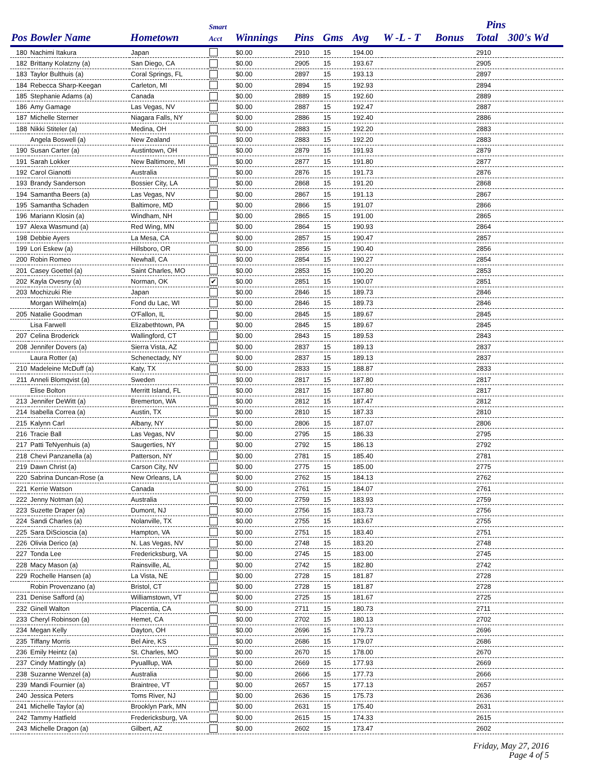| | | | Smart | | | | | Pins | | | |
| --- | --- | --- | --- | --- | --- | --- | --- | --- | --- | --- | --- |
| Pos Bowler Name | | Hometown | Acct | Winnings | Pins | Gms | Avg | W -L - T | Bonus | Total | 300's Wd |
| 180 | Nachimi Itakura | Japan | | $0.00 | 2910 | 15 | 194.00 | | | 2910 | |
| 182 | Brittany Kolatzny (a) | San Diego, CA | | $0.00 | 2905 | 15 | 193.67 | | | 2905 | |
| 183 | Taylor Bulthuis (a) | Coral Springs, FL | | $0.00 | 2897 | 15 | 193.13 | | | 2897 | |
| 184 | Rebecca Sharp-Keegan | Carleton, MI | | $0.00 | 2894 | 15 | 192.93 | | | 2894 | |
| 185 | Stephanie Adams (a) | Canada | | $0.00 | 2889 | 15 | 192.60 | | | 2889 | |
| 186 | Amy Gamage | Las Vegas, NV | | $0.00 | 2887 | 15 | 192.47 | | | 2887 | |
| 187 | Michelle Sterner | Niagara Falls, NY | | $0.00 | 2886 | 15 | 192.40 | | | 2886 | |
| 188 | Nikki Stiteler (a) | Medina, OH | | $0.00 | 2883 | 15 | 192.20 | | | 2883 | |
| | Angela Boswell (a) | New Zealand | | $0.00 | 2883 | 15 | 192.20 | | | 2883 | |
| 190 | Susan Carter (a) | Austintown, OH | | $0.00 | 2879 | 15 | 191.93 | | | 2879 | |
| 191 | Sarah Lokker | New Baltimore, MI | | $0.00 | 2877 | 15 | 191.80 | | | 2877 | |
| 192 | Carol Gianotti | Australia | | $0.00 | 2876 | 15 | 191.73 | | | 2876 | |
| 193 | Brandy Sanderson | Bossier City, LA | | $0.00 | 2868 | 15 | 191.20 | | | 2868 | |
| 194 | Samantha Beers (a) | Las Vegas, NV | | $0.00 | 2867 | 15 | 191.13 | | | 2867 | |
| 195 | Samantha Schaden | Baltimore, MD | | $0.00 | 2866 | 15 | 191.07 | | | 2866 | |
| 196 | Mariann Klosin (a) | Windham, NH | | $0.00 | 2865 | 15 | 191.00 | | | 2865 | |
| 197 | Alexa Wasmund (a) | Red Wing, MN | | $0.00 | 2864 | 15 | 190.93 | | | 2864 | |
| 198 | Debbie Ayers | La Mesa, CA | | $0.00 | 2857 | 15 | 190.47 | | | 2857 | |
| 199 | Lori Eskew (a) | Hillsboro, OR | | $0.00 | 2856 | 15 | 190.40 | | | 2856 | |
| 200 | Robin Romeo | Newhall, CA | | $0.00 | 2854 | 15 | 190.27 | | | 2854 | |
| 201 | Casey Goettel (a) | Saint Charles, MO | | $0.00 | 2853 | 15 | 190.20 | | | 2853 | |
| 202 | Kayla Ovesny (a) | Norman, OK | ✔ | $0.00 | 2851 | 15 | 190.07 | | | 2851 | |
| 203 | Mochizuki Rie | Japan | | $0.00 | 2846 | 15 | 189.73 | | | 2846 | |
| | Morgan Wilhelm(a) | Fond du Lac, WI | | $0.00 | 2846 | 15 | 189.73 | | | 2846 | |
| 205 | Natalie Goodman | O'Fallon, IL | | $0.00 | 2845 | 15 | 189.67 | | | 2845 | |
| | Lisa Farwell | Elizabethtown, PA | | $0.00 | 2845 | 15 | 189.67 | | | 2845 | |
| 207 | Celina Broderick | Wallingford, CT | | $0.00 | 2843 | 15 | 189.53 | | | 2843 | |
| 208 | Jennifer Dovers (a) | Sierra Vista, AZ | | $0.00 | 2837 | 15 | 189.13 | | | 2837 | |
| | Laura Rotter (a) | Schenectady, NY | | $0.00 | 2837 | 15 | 189.13 | | | 2837 | |
| 210 | Madeleine McDuff (a) | Katy, TX | | $0.00 | 2833 | 15 | 188.87 | | | 2833 | |
| 211 | Anneli Blomqvist (a) | Sweden | | $0.00 | 2817 | 15 | 187.80 | | | 2817 | |
| | Elise Bolton | Merritt Island, FL | | $0.00 | 2817 | 15 | 187.80 | | | 2817 | |
| 213 | Jennifer DeWitt (a) | Bremerton, WA | | $0.00 | 2812 | 15 | 187.47 | | | 2812 | |
| 214 | Isabella Correa (a) | Austin, TX | | $0.00 | 2810 | 15 | 187.33 | | | 2810 | |
| 215 | Kalynn Carl | Albany, NY | | $0.00 | 2806 | 15 | 187.07 | | | 2806 | |
| 216 | Tracie Ball | Las Vegas, NV | | $0.00 | 2795 | 15 | 186.33 | | | 2795 | |
| 217 | Patti TeNyenhuis (a) | Saugerties, NY | | $0.00 | 2792 | 15 | 186.13 | | | 2792 | |
| 218 | Chevi Panzanella (a) | Patterson, NY | | $0.00 | 2781 | 15 | 185.40 | | | 2781 | |
| 219 | Dawn Christ (a) | Carson City, NV | | $0.00 | 2775 | 15 | 185.00 | | | 2775 | |
| 220 | Sabrina Duncan-Rose (a | New Orleans, LA | | $0.00 | 2762 | 15 | 184.13 | | | 2762 | |
| 221 | Kerrie Watson | Canada | | $0.00 | 2761 | 15 | 184.07 | | | 2761 | |
| 222 | Jenny Notman (a) | Australia | | $0.00 | 2759 | 15 | 183.93 | | | 2759 | |
| 223 | Suzette Draper (a) | Dumont, NJ | | $0.00 | 2756 | 15 | 183.73 | | | 2756 | |
| 224 | Sandi Charles (a) | Nolanville, TX | | $0.00 | 2755 | 15 | 183.67 | | | 2755 | |
| 225 | Sara DiScioscia (a) | Hampton, VA | | $0.00 | 2751 | 15 | 183.40 | | | 2751 | |
| 226 | Olivia Derico (a) | N. Las Vegas, NV | | $0.00 | 2748 | 15 | 183.20 | | | 2748 | |
| 227 | Tonda Lee | Fredericksburg, VA | | $0.00 | 2745 | 15 | 183.00 | | | 2745 | |
| 228 | Macy Mason (a) | Rainsville, AL | | $0.00 | 2742 | 15 | 182.80 | | | 2742 | |
| 229 | Rochelle Hansen (a) | La Vista, NE | | $0.00 | 2728 | 15 | 181.87 | | | 2728 | |
| | Robin Provenzano (a) | Bristol, CT | | $0.00 | 2728 | 15 | 181.87 | | | 2728 | |
| 231 | Denise Safford (a) | Williamstown, VT | | $0.00 | 2725 | 15 | 181.67 | | | 2725 | |
| 232 | Ginell Walton | Placentia, CA | | $0.00 | 2711 | 15 | 180.73 | | | 2711 | |
| 233 | Cheryl Robinson (a) | Hemet, CA | | $0.00 | 2702 | 15 | 180.13 | | | 2702 | |
| 234 | Megan Kelly | Dayton, OH | | $0.00 | 2696 | 15 | 179.73 | | | 2696 | |
| 235 | Tiffany Morris | Bel Aire, KS | | $0.00 | 2686 | 15 | 179.07 | | | 2686 | |
| 236 | Emily Heintz (a) | St. Charles, MO | | $0.00 | 2670 | 15 | 178.00 | | | 2670 | |
| 237 | Cindy Mattingly (a) | Pyualllup, WA | | $0.00 | 2669 | 15 | 177.93 | | | 2669 | |
| 238 | Suzanne Wenzel (a) | Australia | | $0.00 | 2666 | 15 | 177.73 | | | 2666 | |
| 239 | Mandi Fournier (a) | Braintree, VT | | $0.00 | 2657 | 15 | 177.13 | | | 2657 | |
| 240 | Jessica Peters | Toms River, NJ | | $0.00 | 2636 | 15 | 175.73 | | | 2636 | |
| 241 | Michelle Taylor (a) | Brooklyn Park, MN | | $0.00 | 2631 | 15 | 175.40 | | | 2631 | |
| 242 | Tammy Hatfield | Fredericksburg, VA | | $0.00 | 2615 | 15 | 174.33 | | | 2615 | |
| 243 | Michelle Dragon (a) | Gilbert, AZ | | $0.00 | 2602 | 15 | 173.47 | | | 2602 | |
Friday, May 27, 2016
Page 4 of 5